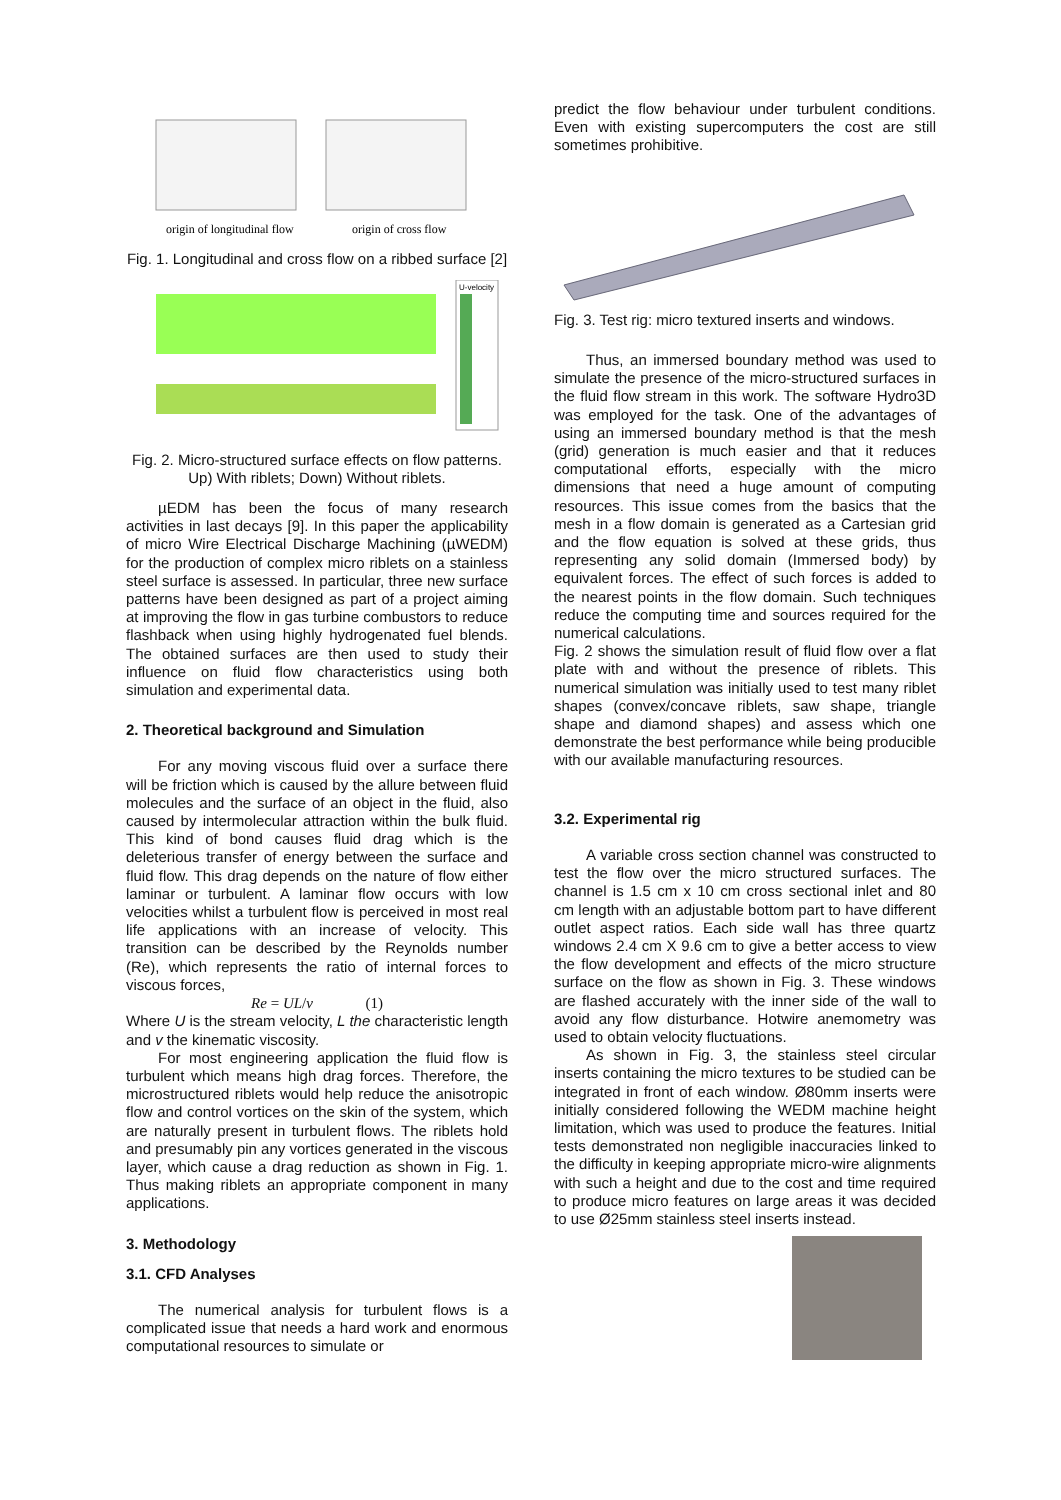origin of longitudinal flow
origin of cross flow
Fig. 1. Longitudinal and cross flow on a ribbed surface [2]
U-velocity
Fig. 2. Micro-structured surface effects on flow patterns. Up) With riblets; Down) Without riblets.
µEDM has been the focus of many research activities in last decays [9]. In this paper the applicability of micro Wire Electrical Discharge Machining (µWEDM) for the production of complex micro riblets on a stainless steel surface is assessed. In particular, three new surface patterns have been designed as part of a project aiming at improving the flow in gas turbine combustors to reduce flashback when using highly hydrogenated fuel blends. The obtained surfaces are then used to study their influence on fluid flow characteristics using both simulation and experimental data.
2. Theoretical background and Simulation
For any moving viscous fluid over a surface there will be friction which is caused by the allure between fluid molecules and the surface of an object in the fluid, also caused by intermolecular attraction within the bulk fluid. This kind of bond causes fluid drag which is the deleterious transfer of energy between the surface and fluid flow. This drag depends on the nature of flow either laminar or turbulent. A laminar flow occurs with low velocities whilst a turbulent flow is perceived in most real life applications with an increase of velocity. This transition can be described by the Reynolds number (Re), which represents the ratio of internal forces to viscous forces,
Re = UL/v (1)
Where U is the stream velocity, L the characteristic length and v the kinematic viscosity.
For most engineering application the fluid flow is turbulent which means high drag forces. Therefore, the microstructured riblets would help reduce the anisotropic flow and control vortices on the skin of the system, which are naturally present in turbulent flows. The riblets hold and presumably pin any vortices generated in the viscous layer, which cause a drag reduction as shown in Fig. 1. Thus making riblets an appropriate component in many applications.
3. Methodology
3.1. CFD Analyses
The numerical analysis for turbulent flows is a complicated issue that needs a hard work and enormous computational resources to simulate or
predict the flow behaviour under turbulent conditions. Even with existing supercomputers the cost are still sometimes prohibitive.
Fig. 3. Test rig: micro textured inserts and windows.
Thus, an immersed boundary method was used to simulate the presence of the micro-structured surfaces in the fluid flow stream in this work. The software Hydro3D was employed for the task. One of the advantages of using an immersed boundary method is that the mesh (grid) generation is much easier and that it reduces computational efforts, especially with the micro dimensions that need a huge amount of computing resources. This issue comes from the basics that the mesh in a flow domain is generated as a Cartesian grid and the flow equation is solved at these grids, thus representing any solid domain (Immersed body) by equivalent forces. The effect of such forces is added to the nearest points in the flow domain. Such techniques reduce the computing time and sources required for the numerical calculations.
Fig. 2 shows the simulation result of fluid flow over a flat plate with and without the presence of riblets. This numerical simulation was initially used to test many riblet shapes (convex/concave riblets, saw shape, triangle shape and diamond shapes) and assess which one demonstrate the best performance while being producible with our available manufacturing resources.
3.2. Experimental rig
A variable cross section channel was constructed to test the flow over the micro structured surfaces. The channel is 1.5 cm x 10 cm cross sectional inlet and 80 cm length with an adjustable bottom part to have different outlet aspect ratios. Each side wall has three quartz windows 2.4 cm X 9.6 cm to give a better access to view the flow development and effects of the micro structure surface on the flow as shown in Fig. 3. These windows are flashed accurately with the inner side of the wall to avoid any flow disturbance. Hotwire anemometry was used to obtain velocity fluctuations.
As shown in Fig. 3, the stainless steel circular inserts containing the micro textures to be studied can be integrated in front of each window. Ø80mm inserts were initially considered following the WEDM machine height limitation, which was used to produce the features. Initial tests demonstrated non negligible inaccuracies linked to the difficulty in keeping appropriate micro-wire alignments with such a height and due to the cost and time required to produce micro features on large areas it was decided to use Ø25mm stainless steel inserts instead.